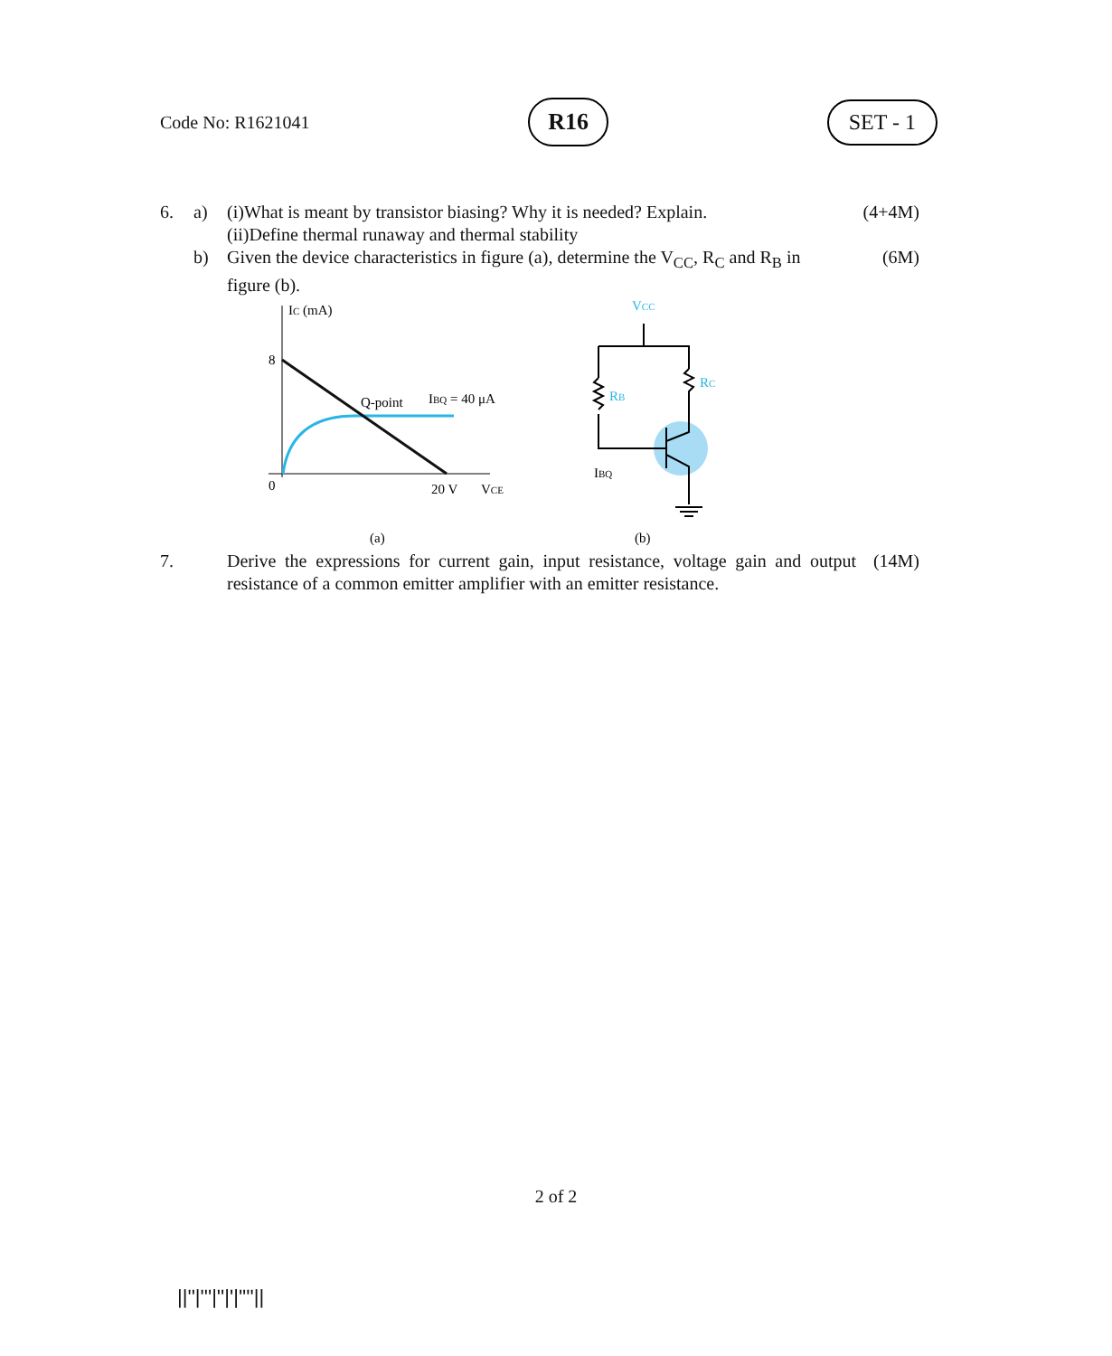Code No: R1621041 R16 SET - 1
6. a) (i)What is meant by transistor biasing? Why it is needed? Explain.
(ii)Define thermal runaway and thermal stability (4+4M)
b) Given the device characteristics in figure (a), determine the V<sub>CC</sub>, R<sub>C</sub> and R<sub>B</sub> in figure (b). (6M)
IC (mA)
8
0
20 V
VCE
Q-point
IBQ = 40 μA
(a)
(b)
VCC
RB
RC
IBQ
7. Derive the expressions for current gain, input resistance, voltage gain and output resistance of a common emitter amplifier with an emitter resistance. (14M)
2 of 2
||''|'''|''|'|''''||